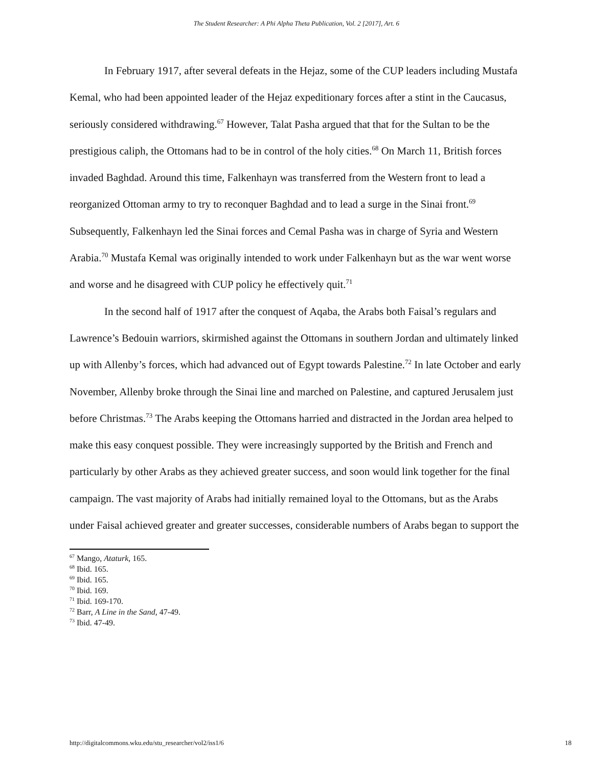The Student Researcher: A Phi Alpha Theta Publication, Vol. 2 [2017], Art. 6
In February 1917, after several defeats in the Hejaz, some of the CUP leaders including Mustafa Kemal, who had been appointed leader of the Hejaz expeditionary forces after a stint in the Caucasus, seriously considered withdrawing.<sup>67</sup> However, Talat Pasha argued that that for the Sultan to be the prestigious caliph, the Ottomans had to be in control of the holy cities.<sup>68</sup> On March 11, British forces invaded Baghdad. Around this time, Falkenhayn was transferred from the Western front to lead a reorganized Ottoman army to try to reconquer Baghdad and to lead a surge in the Sinai front.<sup>69</sup> Subsequently, Falkenhayn led the Sinai forces and Cemal Pasha was in charge of Syria and Western Arabia.<sup>70</sup> Mustafa Kemal was originally intended to work under Falkenhayn but as the war went worse and worse and he disagreed with CUP policy he effectively quit.<sup>71</sup>
In the second half of 1917 after the conquest of Aqaba, the Arabs both Faisal’s regulars and Lawrence’s Bedouin warriors, skirmished against the Ottomans in southern Jordan and ultimately linked up with Allenby’s forces, which had advanced out of Egypt towards Palestine.<sup>72</sup> In late October and early November, Allenby broke through the Sinai line and marched on Palestine, and captured Jerusalem just before Christmas.<sup>73</sup> The Arabs keeping the Ottomans harried and distracted in the Jordan area helped to make this easy conquest possible. They were increasingly supported by the British and French and particularly by other Arabs as they achieved greater success, and soon would link together for the final campaign. The vast majority of Arabs had initially remained loyal to the Ottomans, but as the Arabs under Faisal achieved greater and greater successes, considerable numbers of Arabs began to support the
<sup>67</sup> Mango, Ataturk, 165.
<sup>68</sup> Ibid. 165.
<sup>69</sup> Ibid. 165.
<sup>70</sup> Ibid. 169.
<sup>71</sup> Ibid. 169-170.
<sup>72</sup> Barr, A Line in the Sand, 47-49.
<sup>73</sup> Ibid. 47-49.
http://digitalcommons.wku.edu/stu_researcher/vol2/iss1/6 18